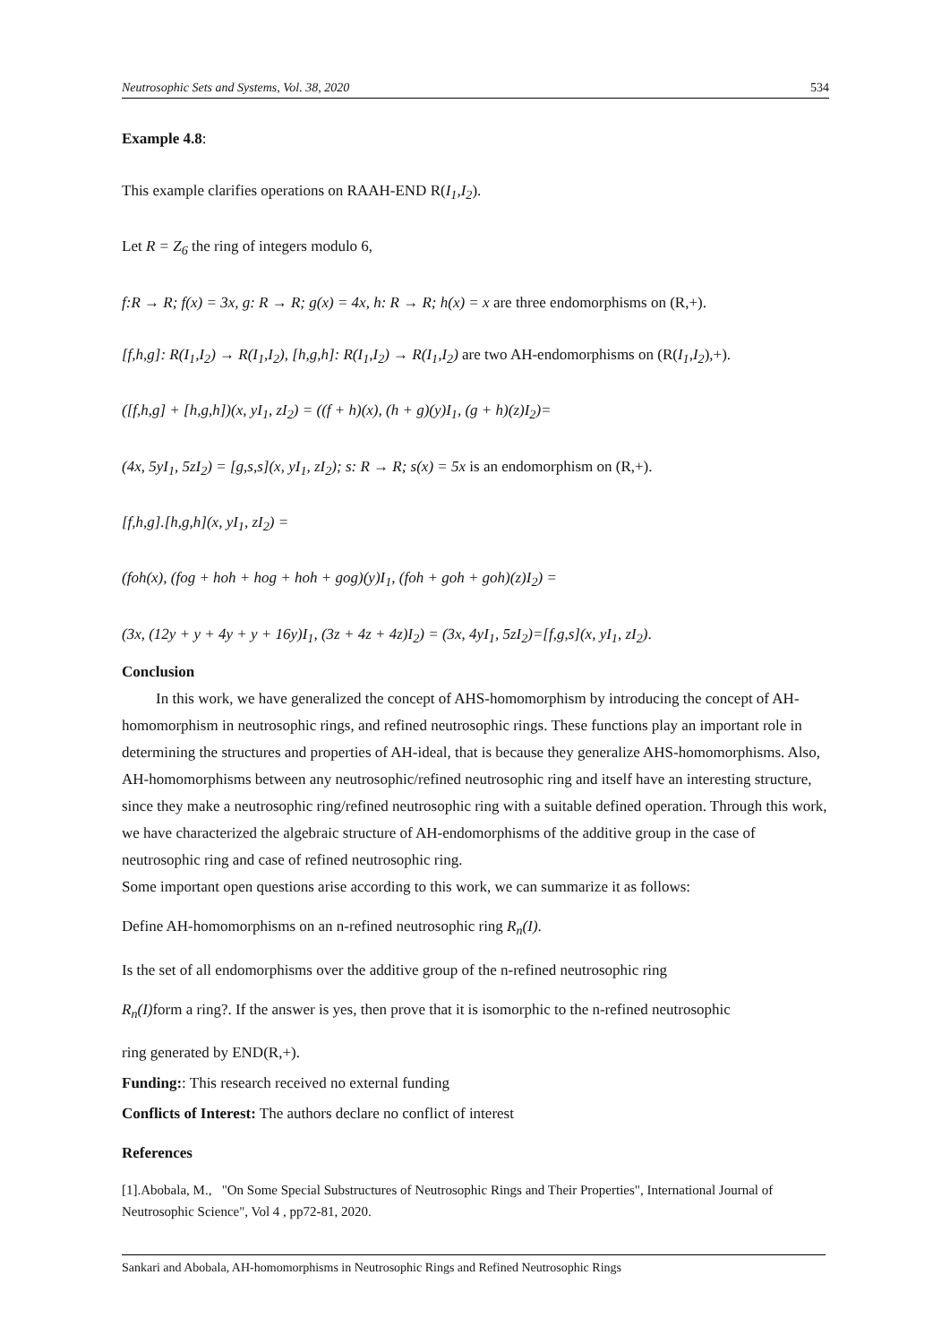Neutrosophic Sets and Systems, Vol. 38, 2020 534
Example 4.8:
This example clarifies operations on RAAH-END R(I<sub>1</sub>,I<sub>2</sub>).
Let R = Z<sub>6</sub> the ring of integers modulo 6,
f:R → R; f(x) = 3x, g: R → R; g(x) = 4x, h: R → R; h(x) = x are three endomorphisms on (R,+).
[f,h,g]: R(I<sub>1</sub>,I<sub>2</sub>) → R(I<sub>1</sub>,I<sub>2</sub>), [h,g,h]: R(I<sub>1</sub>,I<sub>2</sub>) → R(I<sub>1</sub>,I<sub>2</sub>) are two AH-endomorphisms on (R(I<sub>1</sub>,I<sub>2</sub>),+).
([f,h,g] + [h,g,h])(x, yI<sub>1</sub>, zI<sub>2</sub>) = ((f + h)(x), (h + g)(y)I<sub>1</sub>, (g + h)(z)I<sub>2</sub>)=
(4x, 5yI<sub>1</sub>, 5zI<sub>2</sub>) = [g,s,s](x, yI<sub>1</sub>, zI<sub>2</sub>); s: R → R; s(x) = 5x is an endomorphism on (R,+).
[f,h,g].[h,g,h](x, yI<sub>1</sub>, zI<sub>2</sub>) =
(foh(x), (fog + hoh + hog + hoh + gog)(y)I<sub>1</sub>, (foh + goh + goh)(z)I<sub>2</sub>) =
(3x, (12y + y + 4y + y + 16y)I<sub>1</sub>, (3z + 4z + 4z)I<sub>2</sub>) = (3x, 4yI<sub>1</sub>, 5zI<sub>2</sub>)=[f,g,s](x, yI<sub>1</sub>, zI<sub>2</sub>).
Conclusion
In this work, we have generalized the concept of AHS-homomorphism by introducing the concept of AH-homomorphism in neutrosophic rings, and refined neutrosophic rings. These functions play an important role in determining the structures and properties of AH-ideal, that is because they generalize AHS-homomorphisms. Also, AH-homomorphisms between any neutrosophic/refined neutrosophic ring and itself have an interesting structure, since they make a neutrosophic ring/refined neutrosophic ring with a suitable defined operation. Through this work, we have characterized the algebraic structure of AH-endomorphisms of the additive group in the case of neutrosophic ring and case of refined neutrosophic ring.
Some important open questions arise according to this work, we can summarize it as follows:
Define AH-homomorphisms on an n-refined neutrosophic ring R<sub>n</sub>(I).
Is the set of all endomorphisms over the additive group of the n-refined neutrosophic ring
R<sub>n</sub>(I) form a ring?. If the answer is yes, then prove that it is isomorphic to the n-refined neutrosophic
ring generated by END(R,+).
Funding:: This research received no external funding
Conflicts of Interest: The authors declare no conflict of interest
References
[1].Abobala, M., "On Some Special Substructures of Neutrosophic Rings and Their Properties", International Journal of Neutrosophic Science", Vol 4 , pp72-81, 2020.
Sankari and Abobala, AH-homomorphisms in Neutrosophic Rings and Refined Neutrosophic Rings